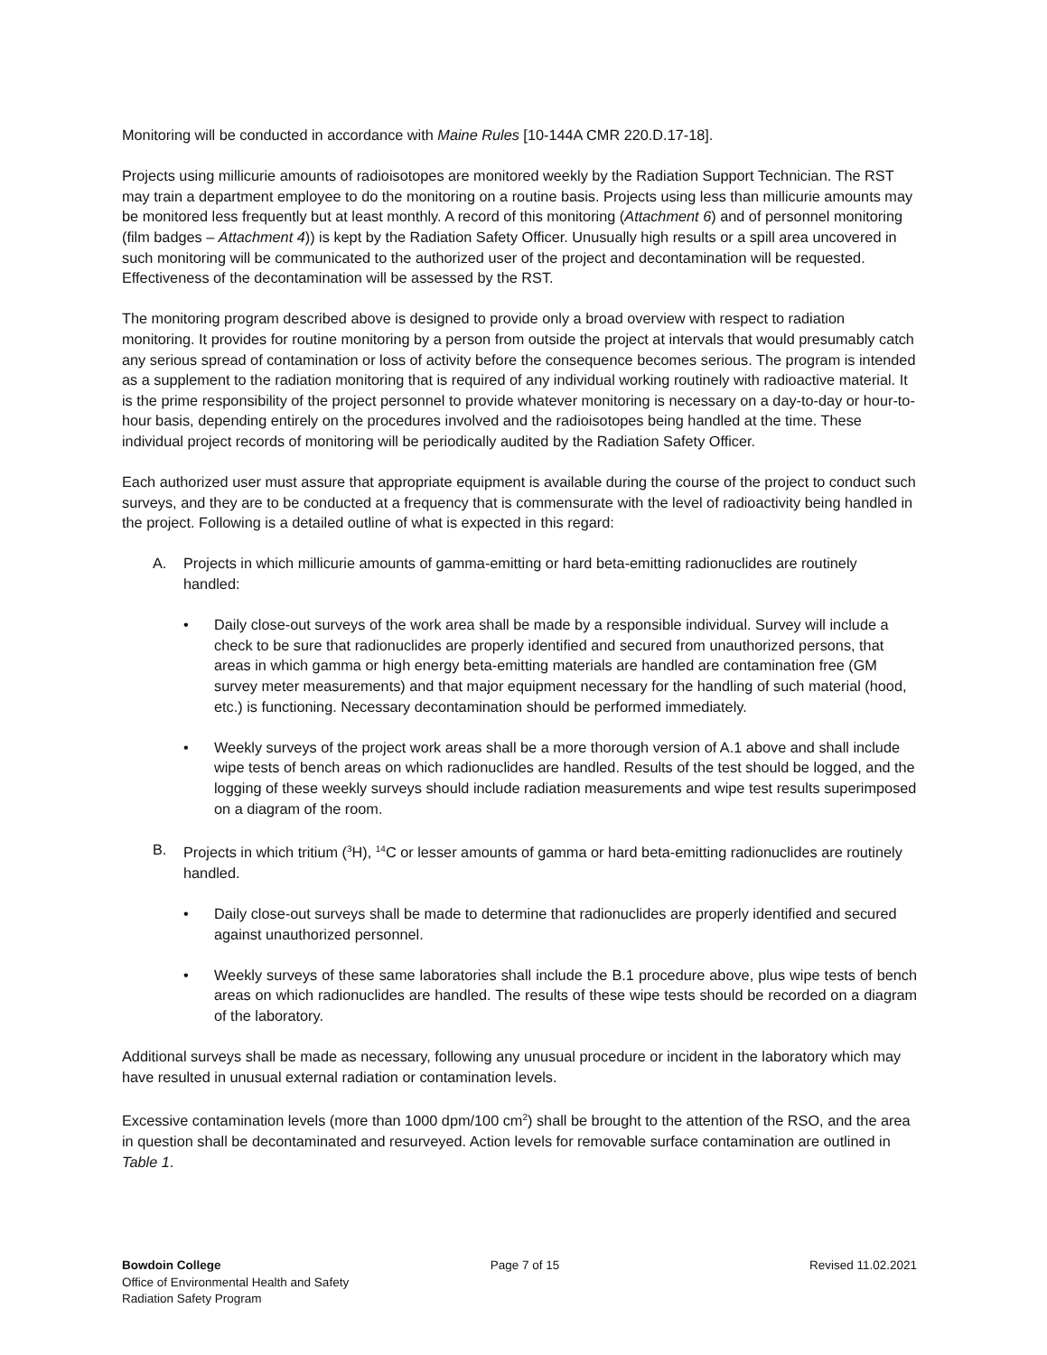Monitoring will be conducted in accordance with Maine Rules [10-144A CMR 220.D.17-18].
Projects using millicurie amounts of radioisotopes are monitored weekly by the Radiation Support Technician. The RST may train a department employee to do the monitoring on a routine basis. Projects using less than millicurie amounts may be monitored less frequently but at least monthly. A record of this monitoring (Attachment 6) and of personnel monitoring (film badges – Attachment 4)) is kept by the Radiation Safety Officer. Unusually high results or a spill area uncovered in such monitoring will be communicated to the authorized user of the project and decontamination will be requested. Effectiveness of the decontamination will be assessed by the RST.
The monitoring program described above is designed to provide only a broad overview with respect to radiation monitoring. It provides for routine monitoring by a person from outside the project at intervals that would presumably catch any serious spread of contamination or loss of activity before the consequence becomes serious. The program is intended as a supplement to the radiation monitoring that is required of any individual working routinely with radioactive material. It is the prime responsibility of the project personnel to provide whatever monitoring is necessary on a day-to-day or hour-to-hour basis, depending entirely on the procedures involved and the radioisotopes being handled at the time. These individual project records of monitoring will be periodically audited by the Radiation Safety Officer.
Each authorized user must assure that appropriate equipment is available during the course of the project to conduct such surveys, and they are to be conducted at a frequency that is commensurate with the level of radioactivity being handled in the project. Following is a detailed outline of what is expected in this regard:
A. Projects in which millicurie amounts of gamma-emitting or hard beta-emitting radionuclides are routinely handled:
• Daily close-out surveys of the work area shall be made by a responsible individual. Survey will include a check to be sure that radionuclides are properly identified and secured from unauthorized persons, that areas in which gamma or high energy beta-emitting materials are handled are contamination free (GM survey meter measurements) and that major equipment necessary for the handling of such material (hood, etc.) is functioning. Necessary decontamination should be performed immediately.
• Weekly surveys of the project work areas shall be a more thorough version of A.1 above and shall include wipe tests of bench areas on which radionuclides are handled. Results of the test should be logged, and the logging of these weekly surveys should include radiation measurements and wipe test results superimposed on a diagram of the room.
B. Projects in which tritium (<sup>3</sup>H), <sup>14</sup>C or lesser amounts of gamma or hard beta-emitting radionuclides are routinely handled.
• Daily close-out surveys shall be made to determine that radionuclides are properly identified and secured against unauthorized personnel.
• Weekly surveys of these same laboratories shall include the B.1 procedure above, plus wipe tests of bench areas on which radionuclides are handled. The results of these wipe tests should be recorded on a diagram of the laboratory.
Additional surveys shall be made as necessary, following any unusual procedure or incident in the laboratory which may have resulted in unusual external radiation or contamination levels.
Excessive contamination levels (more than 1000 dpm/100 cm<sup>2</sup>) shall be brought to the attention of the RSO, and the area in question shall be decontaminated and resurveyed. Action levels for removable surface contamination are outlined in Table 1.
Bowdoin College
Office of Environmental Health and Safety
Radiation Safety Program
Page 7 of 15 Revised 11.02.2021